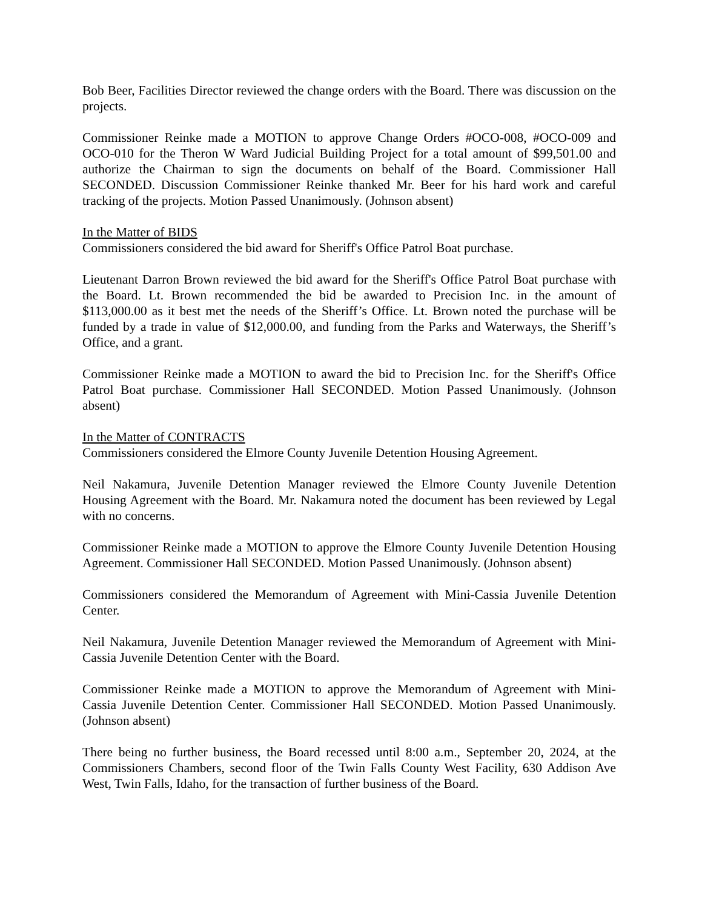Bob Beer, Facilities Director reviewed the change orders with the Board. There was discussion on the projects.
Commissioner Reinke made a MOTION to approve Change Orders #OCO-008, #OCO-009 and OCO-010 for the Theron W Ward Judicial Building Project for a total amount of $99,501.00 and authorize the Chairman to sign the documents on behalf of the Board. Commissioner Hall SECONDED. Discussion Commissioner Reinke thanked Mr. Beer for his hard work and careful tracking of the projects. Motion Passed Unanimously. (Johnson absent)
In the Matter of BIDS
Commissioners considered the bid award for Sheriff's Office Patrol Boat purchase.
Lieutenant Darron Brown reviewed the bid award for the Sheriff's Office Patrol Boat purchase with the Board. Lt. Brown recommended the bid be awarded to Precision Inc. in the amount of $113,000.00 as it best met the needs of the Sheriff’s Office. Lt. Brown noted the purchase will be funded by a trade in value of $12,000.00, and funding from the Parks and Waterways, the Sheriff’s Office, and a grant.
Commissioner Reinke made a MOTION to award the bid to Precision Inc. for the Sheriff's Office Patrol Boat purchase. Commissioner Hall SECONDED. Motion Passed Unanimously. (Johnson absent)
In the Matter of CONTRACTS
Commissioners considered the Elmore County Juvenile Detention Housing Agreement.
Neil Nakamura, Juvenile Detention Manager reviewed the Elmore County Juvenile Detention Housing Agreement with the Board. Mr. Nakamura noted the document has been reviewed by Legal with no concerns.
Commissioner Reinke made a MOTION to approve the Elmore County Juvenile Detention Housing Agreement. Commissioner Hall SECONDED. Motion Passed Unanimously. (Johnson absent)
Commissioners considered the Memorandum of Agreement with Mini-Cassia Juvenile Detention Center.
Neil Nakamura, Juvenile Detention Manager reviewed the Memorandum of Agreement with Mini-Cassia Juvenile Detention Center with the Board.
Commissioner Reinke made a MOTION to approve the Memorandum of Agreement with Mini-Cassia Juvenile Detention Center. Commissioner Hall SECONDED. Motion Passed Unanimously. (Johnson absent)
There being no further business, the Board recessed until 8:00 a.m., September 20, 2024, at the Commissioners Chambers, second floor of the Twin Falls County West Facility, 630 Addison Ave West, Twin Falls, Idaho, for the transaction of further business of the Board.